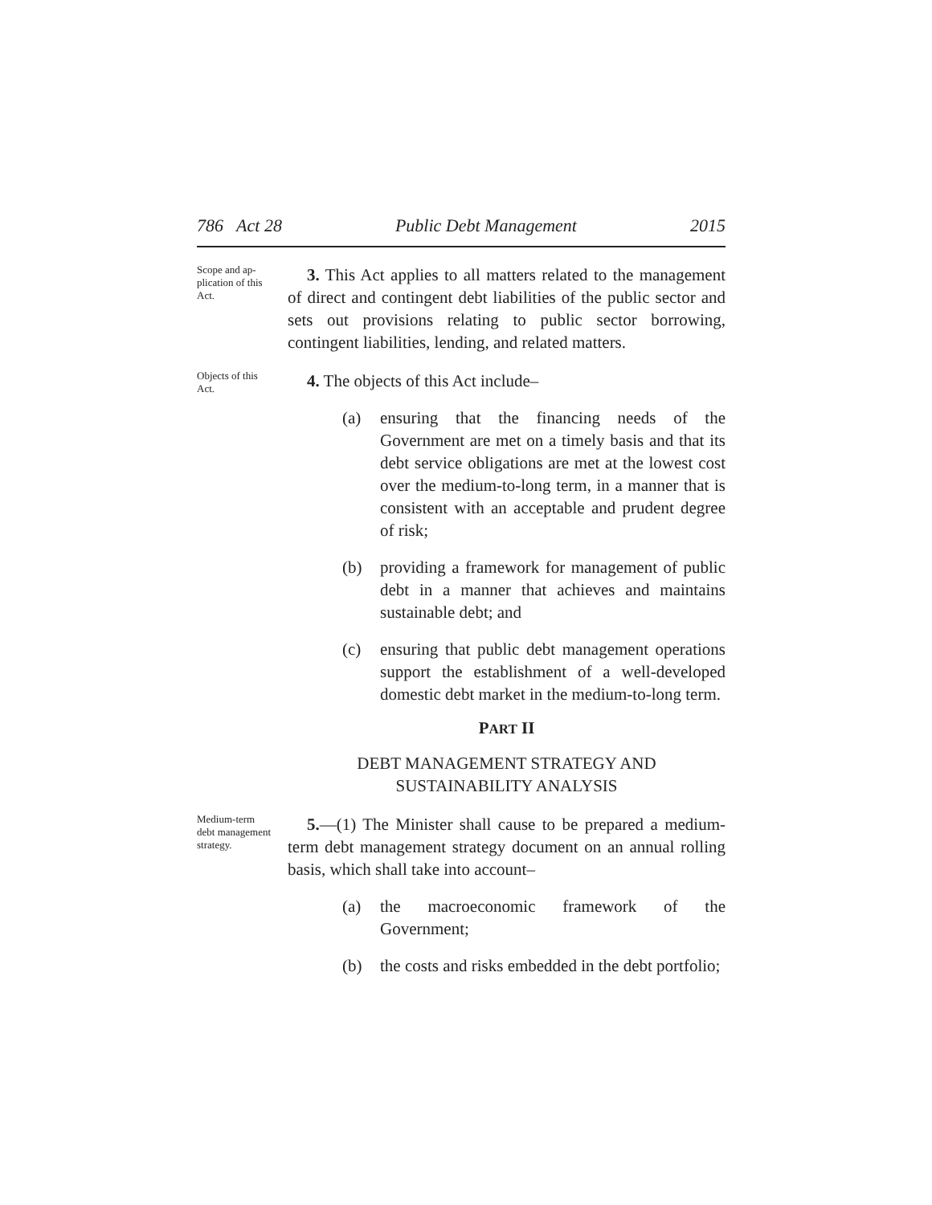786 Act 28 Public Debt Management 2015
Scope and ap-
plication of this
Act.
3. This Act applies to all matters related to the management of direct and contingent debt liabilities of the public sector and sets out provisions relating to public sector borrowing, contingent liabilities, lending, and related matters.
Objects of this
Act.
4. The objects of this Act include–
(a) ensuring that the financing needs of the Government are met on a timely basis and that its debt service obligations are met at the lowest cost over the medium-to-long term, in a manner that is consistent with an acceptable and prudent degree of risk;
(b) providing a framework for management of public debt in a manner that achieves and maintains sustainable debt; and
(c) ensuring that public debt management operations support the establishment of a well-developed domestic debt market in the medium-to-long term.
PART II
DEBT MANAGEMENT STRATEGY AND
SUSTAINABILITY ANALYSIS
Medium-term
debt management
strategy.
5.—(1) The Minister shall cause to be prepared a medium-term debt management strategy document on an annual rolling basis, which shall take into account–
(a) the macroeconomic framework of the Government;
(b) the costs and risks embedded in the debt portfolio;